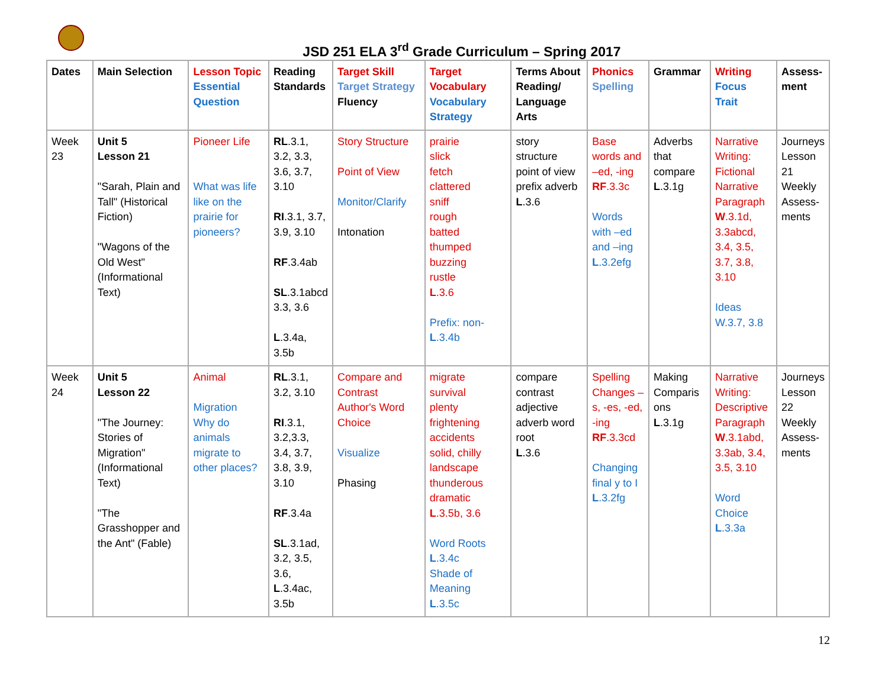JSD 251 ELA 3<sup>rd</sup> Grade Curriculum – Spring 2017
| Dates | Main Selection | Lesson Topic Essential Question | Reading Standards | Target Skill Target Strategy Fluency | Target Vocabulary Vocabulary Strategy | Terms About Reading/ Language Arts | Phonics Spelling | Grammar | Writing Focus Trait | Assess-ment |
| --- | --- | --- | --- | --- | --- | --- | --- | --- | --- | --- |
| Week 23 | Unit 5 Lesson 21 "Sarah, Plain and Tall" (Historical Fiction) "Wagons of the Old West" (Informational Text) | Pioneer Life What was life like on the prairie for pioneers? | RL .3.1, 3.2, 3.3, 3.6, 3.7, 3.10 RI .3.1, 3.7, 3.9, 3.10 RF .3.4ab SL .3.1abcd 3.3, 3.6 L .3.4a, 3.5b | Story Structure Point of View Monitor/Clarify Intonation | prairie slick fetch clattered sniff rough batted thumped buzzing rustle L .3.6 Prefix: non- L .3.4b | story structure point of view prefix adverb L .3.6 | Base words and –ed, -ing RF .3.3c Words with –ed and –ing L .3.2efg | Adverbs that compare L .3.1g | Narrative Writing: Fictional Narrative Paragraph W .3.1d, 3.3abcd, 3.4, 3.5, 3.7, 3.8, 3.10 Ideas W.3.7, 3.8 | Journeys Lesson 21 Weekly Assess-ments |
| Week 24 | Unit 5 Lesson 22 "The Journey: Stories of Migration" (Informational Text) "The Grasshopper and the Ant" (Fable) | Animal Migration Why do animals migrate to other places? | RL .3.1, 3.2, 3.10 RI .3.1, 3.2,3.3, 3.4, 3.7, 3.8, 3.9, 3.10 RF .3.4a SL .3.1ad, 3.2, 3.5, 3.6, L .3.4ac, 3.5b | Compare and Contrast Author's Word Choice Visualize Phasing | migrate survival plenty frightening accidents solid, chilly landscape thunderous dramatic L .3.5b, 3.6 Word Roots L .3.4c Shade of Meaning L .3.5c | compare contrast adjective adverb word root L .3.6 | Spelling Changes – s, -es, -ed, -ing RF .3.3cd Changing final y to I L .3.2fg | Making Comparis ons L .3.1g | Narrative Writing: Descriptive Paragraph W .3.1abd, 3.3ab, 3.4, 3.5, 3.10 Word Choice L .3.3a | Journeys Lesson 22 Weekly Assess-ments |
12